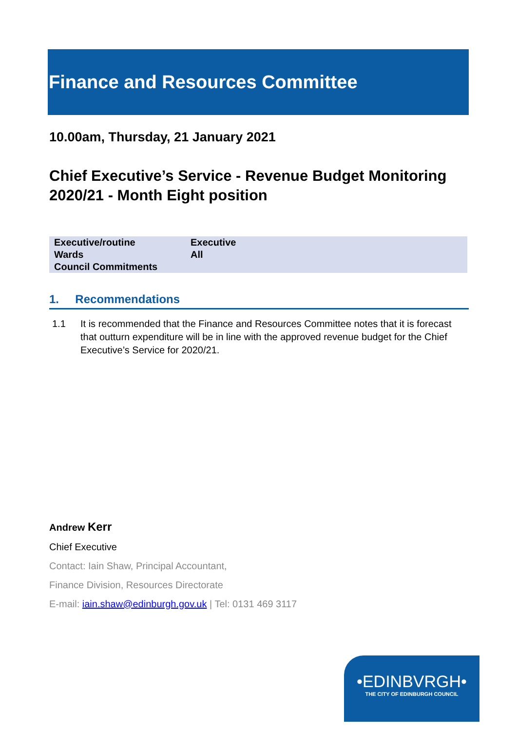Finance and Resources Committee
10.00am, Thursday, 21 January 2021
Chief Executive’s Service - Revenue Budget Monitoring 2020/21 - Month Eight position
| Executive/routine | Executive |
| Wards | All |
| Council Commitments | |
1. Recommendations
1.1 It is recommended that the Finance and Resources Committee notes that it is forecast that outturn expenditure will be in line with the approved revenue budget for the Chief Executive’s Service for 2020/21.
Andrew Kerr
Chief Executive
Contact: Iain Shaw, Principal Accountant,
Finance Division, Resources Directorate
E-mail: iain.shaw@edinburgh.gov.uk | Tel: 0131 469 3117
•EDINBVRGH•
THE CITY OF EDINBURGH COUNCIL